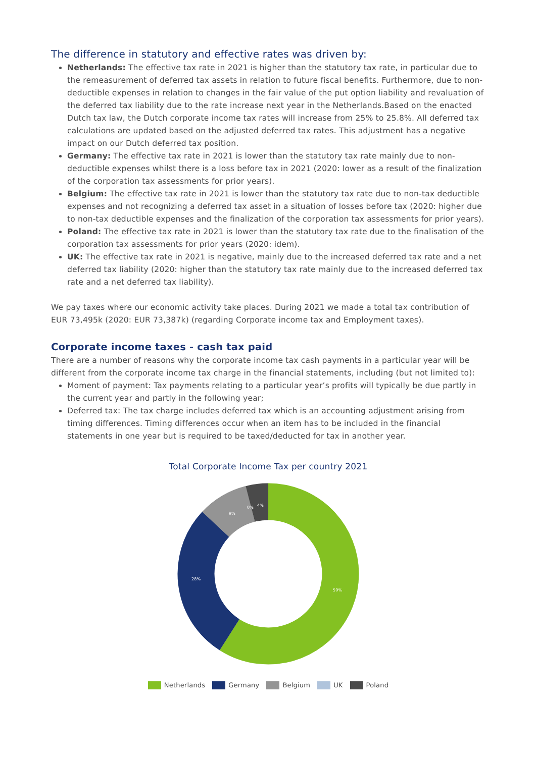The difference in statutory and effective rates was driven by:
Netherlands: The effective tax rate in 2021 is higher than the statutory tax rate, in particular due to the remeasurement of deferred tax assets in relation to future fiscal benefits. Furthermore, due to non-deductible expenses in relation to changes in the fair value of the put option liability and revaluation of the deferred tax liability due to the rate increase next year in the Netherlands.Based on the enacted Dutch tax law, the Dutch corporate income tax rates will increase from 25% to 25.8%. All deferred tax calculations are updated based on the adjusted deferred tax rates. This adjustment has a negative impact on our Dutch deferred tax position.
Germany: The effective tax rate in 2021 is lower than the statutory tax rate mainly due to non-deductible expenses whilst there is a loss before tax in 2021 (2020: lower as a result of the finalization of the corporation tax assessments for prior years).
Belgium: The effective tax rate in 2021 is lower than the statutory tax rate due to non-tax deductible expenses and not recognizing a deferred tax asset in a situation of losses before tax (2020: higher due to non-tax deductible expenses and the finalization of the corporation tax assessments for prior years).
Poland: The effective tax rate in 2021 is lower than the statutory tax rate due to the finalisation of the corporation tax assessments for prior years (2020: idem).
UK: The effective tax rate in 2021 is negative, mainly due to the increased deferred tax rate and a net deferred tax liability (2020: higher than the statutory tax rate mainly due to the increased deferred tax rate and a net deferred tax liability).
We pay taxes where our economic activity take places. During 2021 we made a total tax contribution of EUR 73,495k (2020: EUR 73,387k) (regarding Corporate income tax and Employment taxes).
Corporate income taxes - cash tax paid
There are a number of reasons why the corporate income tax cash payments in a particular year will be different from the corporate income tax charge in the financial statements, including (but not limited to):
Moment of payment: Tax payments relating to a particular year’s profits will typically be due partly in the current year and partly in the following year;
Deferred tax: The tax charge includes deferred tax which is an accounting adjustment arising from timing differences. Timing differences occur when an item has to be included in the financial statements in one year but is required to be taxed/deducted for tax in another year.
Total Corporate Income Tax per country 2021
59%
28%
9%
0%
4%
Netherlands Germany Belgium UK Poland